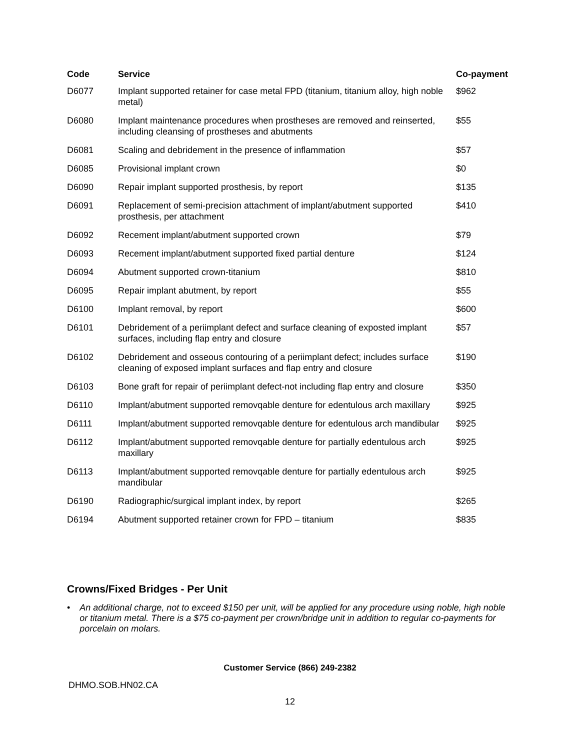| Code | Service | Co-payment |
| --- | --- | --- |
| D6077 | Implant supported retainer for case metal FPD (titanium, titanium alloy, high noble metal) | $962 |
| D6080 | Implant maintenance procedures when prostheses are removed and reinserted, including cleansing of prostheses and abutments | $55 |
| D6081 | Scaling and debridement in the presence of inflammation | $57 |
| D6085 | Provisional implant crown | $0 |
| D6090 | Repair implant supported prosthesis, by report | $135 |
| D6091 | Replacement of semi-precision attachment of implant/abutment supported prosthesis, per attachment | $410 |
| D6092 | Recement implant/abutment supported crown | $79 |
| D6093 | Recement implant/abutment supported fixed partial denture | $124 |
| D6094 | Abutment supported crown-titanium | $810 |
| D6095 | Repair implant abutment, by report | $55 |
| D6100 | Implant removal, by report | $600 |
| D6101 | Debridement of a periimplant defect and surface cleaning of exposted implant surfaces, including flap entry and closure | $57 |
| D6102 | Debridement and osseous contouring of a periimplant defect; includes surface cleaning of exposed implant surfaces and flap entry and closure | $190 |
| D6103 | Bone graft for repair of periimplant defect-not including flap entry and closure | $350 |
| D6110 | Implant/abutment supported removqable denture for edentulous arch maxillary | $925 |
| D6111 | Implant/abutment supported removqable denture for edentulous arch mandibular | $925 |
| D6112 | Implant/abutment supported removqable denture for partially edentulous arch maxillary | $925 |
| D6113 | Implant/abutment supported removqable denture for partially edentulous arch mandibular | $925 |
| D6190 | Radiographic/surgical implant index, by report | $265 |
| D6194 | Abutment supported retainer crown for FPD – titanium | $835 |
Crowns/Fixed Bridges - Per Unit
• An additional charge, not to exceed $150 per unit, will be applied for any procedure using noble, high noble or titanium metal. There is a $75 co-payment per crown/bridge unit in addition to regular co-payments for porcelain on molars.
Customer Service (866) 249-2382
DHMO.SOB.HN02.CA
12